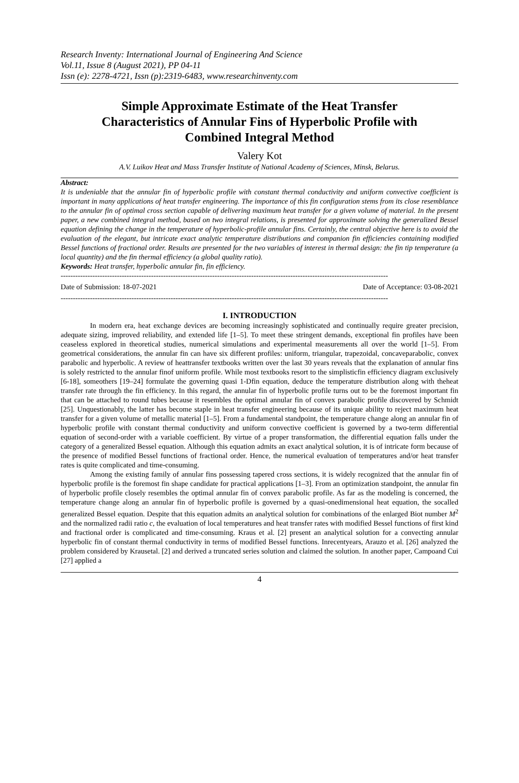Research Inventy: International Journal of Engineering And Science
Vol.11, Issue 8 (August 2021), PP 04-11
Issn (e): 2278-4721, Issn (p):2319-6483, www.researchinventy.com
Simple Approximate Estimate of the Heat Transfer Characteristics of Annular Fins of Hyperbolic Profile with Combined Integral Method
Valery Kot
A.V. Luikov Heat and Mass Transfer Institute of National Academy of Sciences, Minsk, Belarus.
Abstract:
It is undeniable that the annular fin of hyperbolic profile with constant thermal conductivity and uniform convective coefficient is important in many applications of heat transfer engineering. The importance of this fin configuration stems from its close resemblance to the annular fin of optimal cross section capable of delivering maximum heat transfer for a given volume of material. In the present paper, a new combined integral method, based on two integral relations, is presented for approximate solving the generalized Bessel equation defining the change in the temperature of hyperbolic-profile annular fins. Certainly, the central objective here is to avoid the evaluation of the elegant, but intricate exact analytic temperature distributions and companion fin efficiencies containing modified Bessel functions of fractional order. Results are presented for the two variables of interest in thermal design: the fin tip temperature (a local quantity) and the fin thermal efficiency (a global quality ratio).
Keywords: Heat transfer, hyperbolic annular fin, fin efficiency.
--------------------------------------------------------------------------------------------------------------------------------------
Date of Submission: 18-07-2021 Date of Acceptance: 03-08-2021
--------------------------------------------------------------------------------------------------------------------------------------
I. INTRODUCTION
In modern era, heat exchange devices are becoming increasingly sophisticated and continually require greater precision, adequate sizing, improved reliability, and extended life [1–5]. To meet these stringent demands, exceptional fin profiles have been ceaseless explored in theoretical studies, numerical simulations and experimental measurements all over the world [1–5]. From geometrical considerations, the annular fin can have six different profiles: uniform, triangular, trapezoidal, concaveparabolic, convex parabolic and hyperbolic. A review of heattransfer textbooks written over the last 30 years reveals that the explanation of annular fins is solely restricted to the annular finof uniform profile. While most textbooks resort to the simplisticfin efficiency diagram exclusively [6-18], someothers [19–24] formulate the governing quasi 1-Dfin equation, deduce the temperature distribution along with theheat transfer rate through the fin efficiency. In this regard, the annular fin of hyperbolic profile turns out to be the foremost important fin that can be attached to round tubes because it resembles the optimal annular fin of convex parabolic profile discovered by Schmidt [25]. Unquestionably, the latter has become staple in heat transfer engineering because of its unique ability to reject maximum heat transfer for a given volume of metallic material [1–5]. From a fundamental standpoint, the temperature change along an annular fin of hyperbolic profile with constant thermal conductivity and uniform convective coefficient is governed by a two-term differential equation of second-order with a variable coefficient. By virtue of a proper transformation, the differential equation falls under the category of a generalized Bessel equation. Although this equation admits an exact analytical solution, it is of intricate form because of the presence of modified Bessel functions of fractional order. Hence, the numerical evaluation of temperatures and/or heat transfer rates is quite complicated and time-consuming.
Among the existing family of annular fins possessing tapered cross sections, it is widely recognized that the annular fin of hyperbolic profile is the foremost fin shape candidate for practical applications [1–3]. From an optimization standpoint, the annular fin of hyperbolic profile closely resembles the optimal annular fin of convex parabolic profile. As far as the modeling is concerned, the temperature change along an annular fin of hyperbolic profile is governed by a quasi-onedimensional heat equation, the socalled generalized Bessel equation. Despite that this equation admits an analytical solution for combinations of the enlarged Biot number M<sup>2</sup> and the normalized radii ratio c, the evaluation of local temperatures and heat transfer rates with modified Bessel functions of first kind and fractional order is complicated and time-consuming. Kraus et al. [2] present an analytical solution for a convecting annular hyperbolic fin of constant thermal conductivity in terms of modified Bessel functions. Inrecentyears, Arauzo et al. [26] analyzed the problem considered by Krausetal. [2] and derived a truncated series solution and claimed the solution. In another paper, Campoand Cui [27] applied a
4